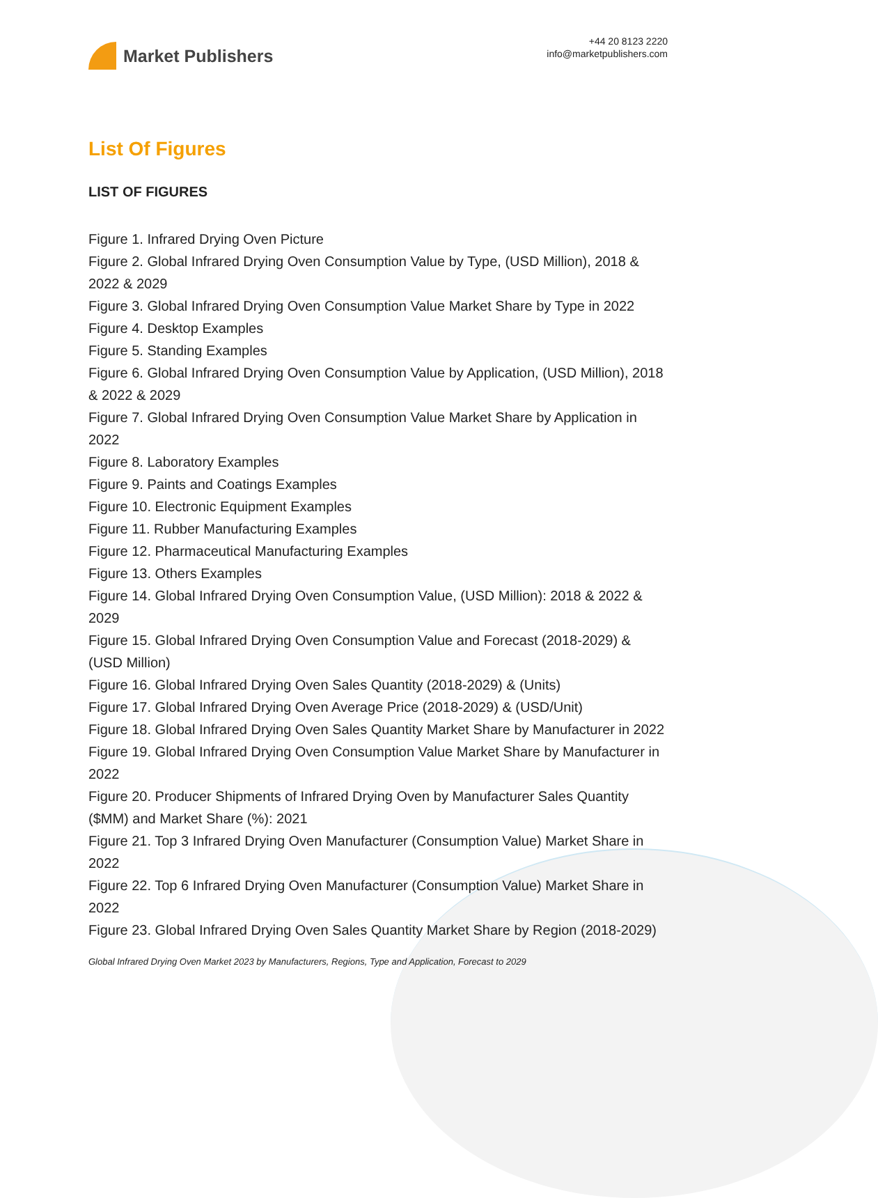Market Publishers
+44 20 8123 2220
info@marketpublishers.com
List Of Figures
LIST OF FIGURES
Figure 1. Infrared Drying Oven Picture
Figure 2. Global Infrared Drying Oven Consumption Value by Type, (USD Million), 2018 & 2022 & 2029
Figure 3. Global Infrared Drying Oven Consumption Value Market Share by Type in 2022
Figure 4. Desktop Examples
Figure 5. Standing Examples
Figure 6. Global Infrared Drying Oven Consumption Value by Application, (USD Million), 2018 & 2022 & 2029
Figure 7. Global Infrared Drying Oven Consumption Value Market Share by Application in 2022
Figure 8. Laboratory Examples
Figure 9. Paints and Coatings Examples
Figure 10. Electronic Equipment Examples
Figure 11. Rubber Manufacturing Examples
Figure 12. Pharmaceutical Manufacturing Examples
Figure 13. Others Examples
Figure 14. Global Infrared Drying Oven Consumption Value, (USD Million): 2018 & 2022 & 2029
Figure 15. Global Infrared Drying Oven Consumption Value and Forecast (2018-2029) & (USD Million)
Figure 16. Global Infrared Drying Oven Sales Quantity (2018-2029) & (Units)
Figure 17. Global Infrared Drying Oven Average Price (2018-2029) & (USD/Unit)
Figure 18. Global Infrared Drying Oven Sales Quantity Market Share by Manufacturer in 2022
Figure 19. Global Infrared Drying Oven Consumption Value Market Share by Manufacturer in 2022
Figure 20. Producer Shipments of Infrared Drying Oven by Manufacturer Sales Quantity ($MM) and Market Share (%): 2021
Figure 21. Top 3 Infrared Drying Oven Manufacturer (Consumption Value) Market Share in 2022
Figure 22. Top 6 Infrared Drying Oven Manufacturer (Consumption Value) Market Share in 2022
Figure 23. Global Infrared Drying Oven Sales Quantity Market Share by Region (2018-2029)
Global Infrared Drying Oven Market 2023 by Manufacturers, Regions, Type and Application, Forecast to 2029